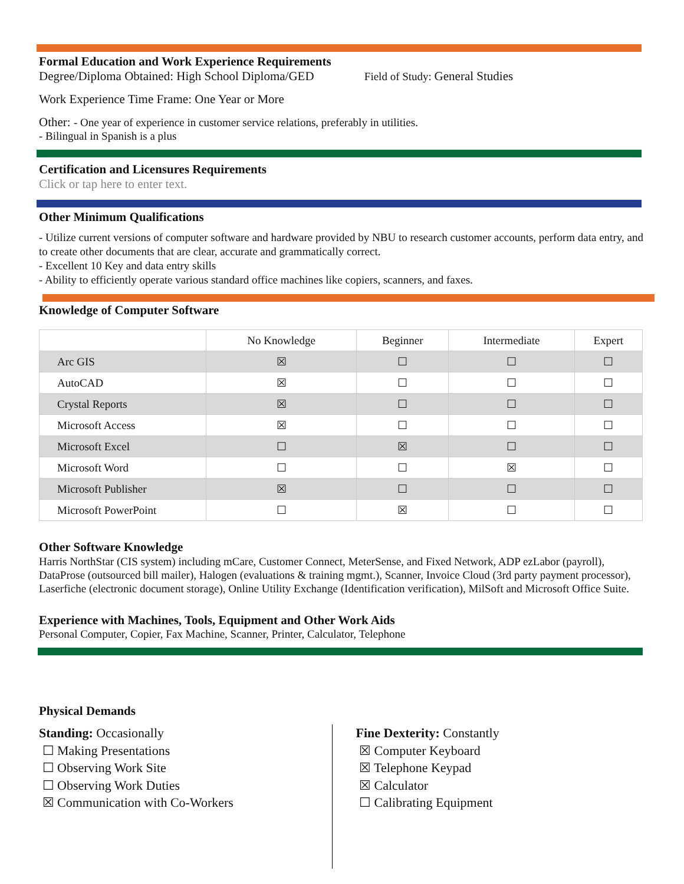Formal Education and Work Experience Requirements
Degree/Diploma Obtained: High School Diploma/GED Field of Study: General Studies
Work Experience Time Frame: One Year or More
Other: - One year of experience in customer service relations, preferably in utilities.
- Bilingual in Spanish is a plus
Certification and Licensures Requirements
Click or tap here to enter text.
Other Minimum Qualifications
- Utilize current versions of computer software and hardware provided by NBU to research customer accounts, perform data entry, and to create other documents that are clear, accurate and grammatically correct.
- Excellent 10 Key and data entry skills
- Ability to efficiently operate various standard office machines like copiers, scanners, and faxes.
Knowledge of Computer Software
| | No Knowledge | Beginner | Intermediate | Expert |
| --- | --- | --- | --- | --- |
| Arc GIS | ☒ | ☐ | ☐ | ☐ |
| AutoCAD | ☒ | ☐ | ☐ | ☐ |
| Crystal Reports | ☒ | ☐ | ☐ | ☐ |
| Microsoft Access | ☒ | ☐ | ☐ | ☐ |
| Microsoft Excel | ☐ | ☒ | ☐ | ☐ |
| Microsoft Word | ☐ | ☐ | ☒ | ☐ |
| Microsoft Publisher | ☒ | ☐ | ☐ | ☐ |
| Microsoft PowerPoint | ☐ | ☒ | ☐ | ☐ |
Other Software Knowledge
Harris NorthStar (CIS system) including mCare, Customer Connect, MeterSense, and Fixed Network, ADP ezLabor (payroll), DataProse (outsourced bill mailer), Halogen (evaluations & training mgmt.), Scanner, Invoice Cloud (3rd party payment processor), Laserfiche (electronic document storage), Online Utility Exchange (Identification verification), MilSoft and Microsoft Office Suite.
Experience with Machines, Tools, Equipment and Other Work Aids
Personal Computer, Copier, Fax Machine, Scanner, Printer, Calculator, Telephone
Physical Demands
Standing: Occasionally
☐ Making Presentations
☐ Observing Work Site
☐ Observing Work Duties
☒ Communication with Co-Workers
Fine Dexterity: Constantly
☒ Computer Keyboard
☒ Telephone Keypad
☒ Calculator
☐ Calibrating Equipment